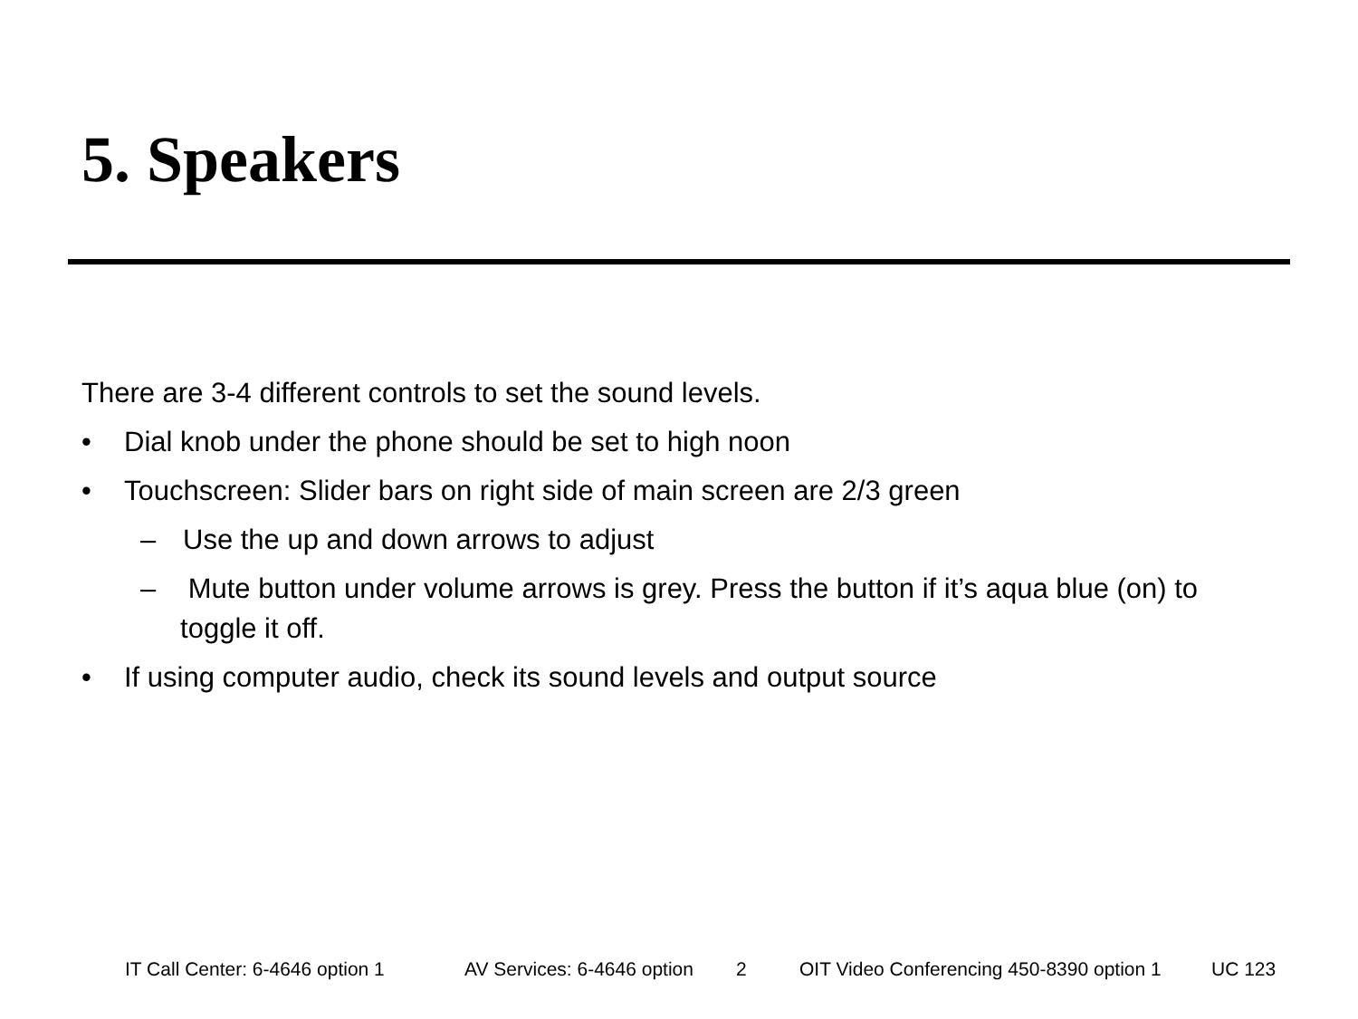5. Speakers
There are 3-4 different controls to set the sound levels.
• Dial knob under the phone should be set to high noon
• Touchscreen: Slider bars on right side of main screen are 2/3 green
– Use the up and down arrows to adjust
– Mute button under volume arrows is grey. Press the button if it’s aqua blue (on) to toggle it off.
• If using computer audio, check its sound levels and output source
IT Call Center: 6-4646 option 1 AV Services: 6-4646 option 2 OIT Video Conferencing 450-8390 option 1 UC 123